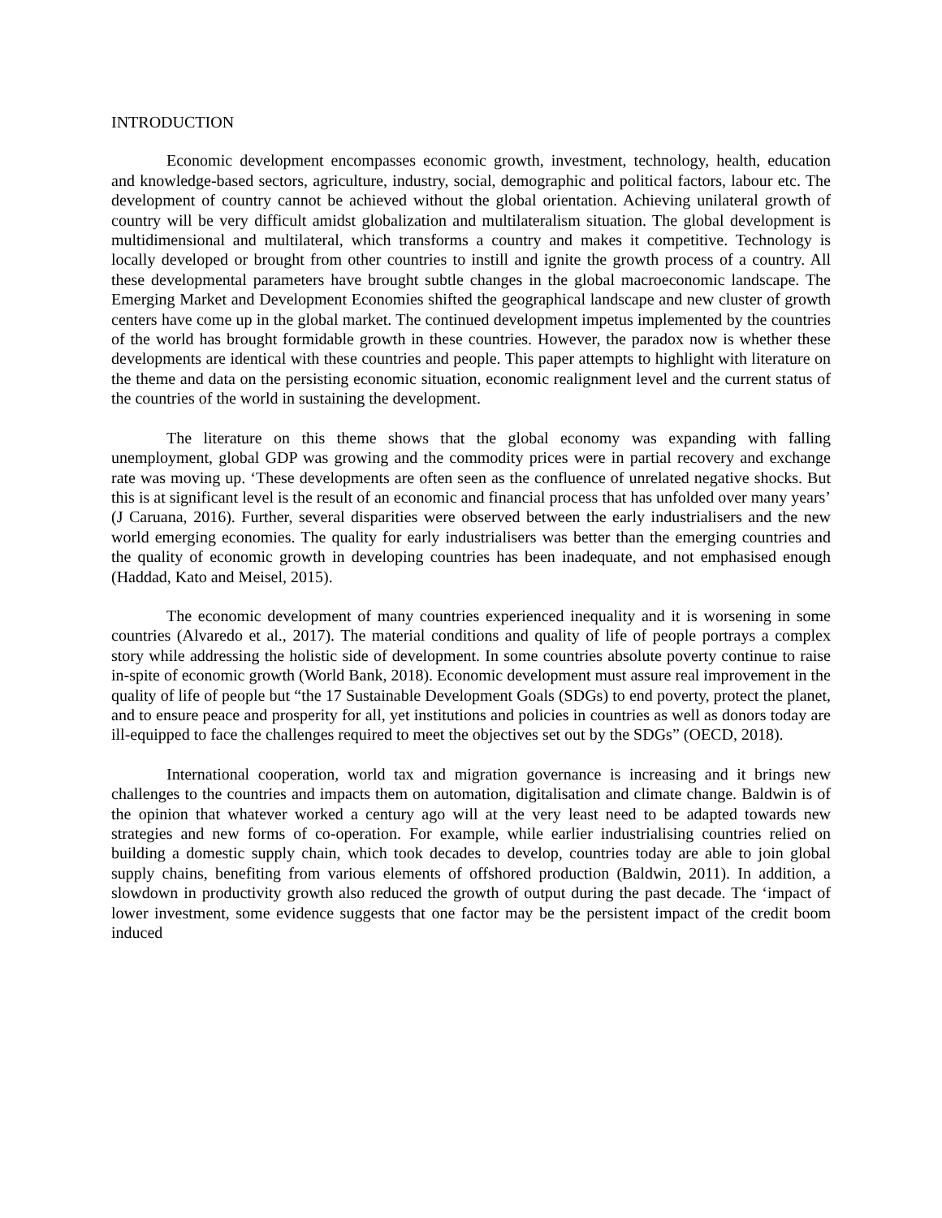INTRODUCTION
Economic development encompasses economic growth, investment, technology, health, education and knowledge-based sectors, agriculture, industry, social, demographic and political factors, labour etc. The development of country cannot be achieved without the global orientation. Achieving unilateral growth of country will be very difficult amidst globalization and multilateralism situation. The global development is multidimensional and multilateral, which transforms a country and makes it competitive. Technology is locally developed or brought from other countries to instill and ignite the growth process of a country. All these developmental parameters have brought subtle changes in the global macroeconomic landscape. The Emerging Market and Development Economies shifted the geographical landscape and new cluster of growth centers have come up in the global market. The continued development impetus implemented by the countries of the world has brought formidable growth in these countries. However, the paradox now is whether these developments are identical with these countries and people. This paper attempts to highlight with literature on the theme and data on the persisting economic situation, economic realignment level and the current status of the countries of the world in sustaining the development.
The literature on this theme shows that the global economy was expanding with falling unemployment, global GDP was growing and the commodity prices were in partial recovery and exchange rate was moving up. ‘These developments are often seen as the confluence of unrelated negative shocks. But this is at significant level is the result of an economic and financial process that has unfolded over many years’ (J Caruana, 2016). Further, several disparities were observed between the early industrialisers and the new world emerging economies. The quality for early industrialisers was better than the emerging countries and the quality of economic growth in developing countries has been inadequate, and not emphasised enough (Haddad, Kato and Meisel, 2015).
The economic development of many countries experienced inequality and it is worsening in some countries (Alvaredo et al., 2017). The material conditions and quality of life of people portrays a complex story while addressing the holistic side of development. In some countries absolute poverty continue to raise in-spite of economic growth (World Bank, 2018). Economic development must assure real improvement in the quality of life of people but “the 17 Sustainable Development Goals (SDGs) to end poverty, protect the planet, and to ensure peace and prosperity for all, yet institutions and policies in countries as well as donors today are ill-equipped to face the challenges required to meet the objectives set out by the SDGs” (OECD, 2018).
International cooperation, world tax and migration governance is increasing and it brings new challenges to the countries and impacts them on automation, digitalisation and climate change. Baldwin is of the opinion that whatever worked a century ago will at the very least need to be adapted towards new strategies and new forms of co-operation. For example, while earlier industrialising countries relied on building a domestic supply chain, which took decades to develop, countries today are able to join global supply chains, benefiting from various elements of offshored production (Baldwin, 2011). In addition, a slowdown in productivity growth also reduced the growth of output during the past decade. The ‘impact of lower investment, some evidence suggests that one factor may be the persistent impact of the credit boom induced